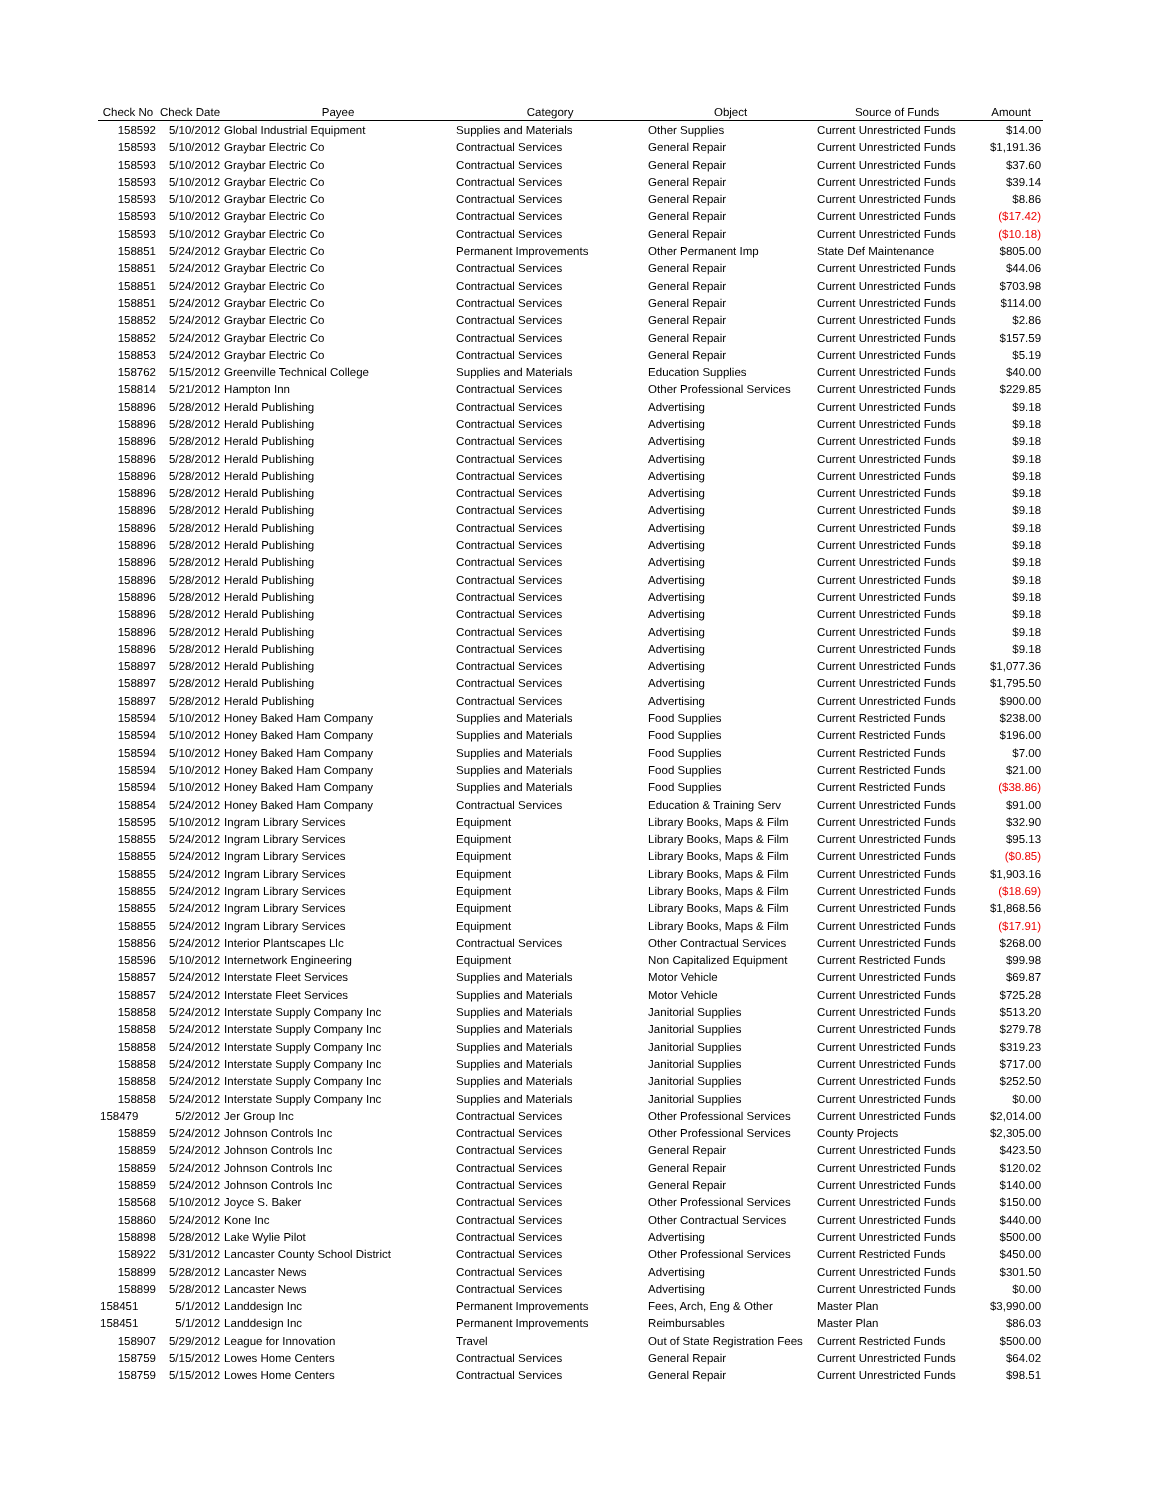| Check No | Check Date | Payee | Category | Object | Source of Funds | Amount |
| --- | --- | --- | --- | --- | --- | --- |
| 158592 | 5/10/2012 | Global Industrial Equipment | Supplies and Materials | Other Supplies | Current Unrestricted Funds | $14.00 |
| 158593 | 5/10/2012 | Graybar Electric Co | Contractual Services | General Repair | Current Unrestricted Funds | $1,191.36 |
| 158593 | 5/10/2012 | Graybar Electric Co | Contractual Services | General Repair | Current Unrestricted Funds | $37.60 |
| 158593 | 5/10/2012 | Graybar Electric Co | Contractual Services | General Repair | Current Unrestricted Funds | $39.14 |
| 158593 | 5/10/2012 | Graybar Electric Co | Contractual Services | General Repair | Current Unrestricted Funds | $8.86 |
| 158593 | 5/10/2012 | Graybar Electric Co | Contractual Services | General Repair | Current Unrestricted Funds | ($17.42) |
| 158593 | 5/10/2012 | Graybar Electric Co | Contractual Services | General Repair | Current Unrestricted Funds | ($10.18) |
| 158851 | 5/24/2012 | Graybar Electric Co | Permanent Improvements | Other Permanent Imp | State Def Maintenance | $805.00 |
| 158851 | 5/24/2012 | Graybar Electric Co | Contractual Services | General Repair | Current Unrestricted Funds | $44.06 |
| 158851 | 5/24/2012 | Graybar Electric Co | Contractual Services | General Repair | Current Unrestricted Funds | $703.98 |
| 158851 | 5/24/2012 | Graybar Electric Co | Contractual Services | General Repair | Current Unrestricted Funds | $114.00 |
| 158852 | 5/24/2012 | Graybar Electric Co | Contractual Services | General Repair | Current Unrestricted Funds | $2.86 |
| 158852 | 5/24/2012 | Graybar Electric Co | Contractual Services | General Repair | Current Unrestricted Funds | $157.59 |
| 158853 | 5/24/2012 | Graybar Electric Co | Contractual Services | General Repair | Current Unrestricted Funds | $5.19 |
| 158762 | 5/15/2012 | Greenville Technical College | Supplies and Materials | Education Supplies | Current Unrestricted Funds | $40.00 |
| 158814 | 5/21/2012 | Hampton Inn | Contractual Services | Other Professional Services | Current Unrestricted Funds | $229.85 |
| 158896 | 5/28/2012 | Herald Publishing | Contractual Services | Advertising | Current Unrestricted Funds | $9.18 |
| 158896 | 5/28/2012 | Herald Publishing | Contractual Services | Advertising | Current Unrestricted Funds | $9.18 |
| 158896 | 5/28/2012 | Herald Publishing | Contractual Services | Advertising | Current Unrestricted Funds | $9.18 |
| 158896 | 5/28/2012 | Herald Publishing | Contractual Services | Advertising | Current Unrestricted Funds | $9.18 |
| 158896 | 5/28/2012 | Herald Publishing | Contractual Services | Advertising | Current Unrestricted Funds | $9.18 |
| 158896 | 5/28/2012 | Herald Publishing | Contractual Services | Advertising | Current Unrestricted Funds | $9.18 |
| 158896 | 5/28/2012 | Herald Publishing | Contractual Services | Advertising | Current Unrestricted Funds | $9.18 |
| 158896 | 5/28/2012 | Herald Publishing | Contractual Services | Advertising | Current Unrestricted Funds | $9.18 |
| 158896 | 5/28/2012 | Herald Publishing | Contractual Services | Advertising | Current Unrestricted Funds | $9.18 |
| 158896 | 5/28/2012 | Herald Publishing | Contractual Services | Advertising | Current Unrestricted Funds | $9.18 |
| 158896 | 5/28/2012 | Herald Publishing | Contractual Services | Advertising | Current Unrestricted Funds | $9.18 |
| 158896 | 5/28/2012 | Herald Publishing | Contractual Services | Advertising | Current Unrestricted Funds | $9.18 |
| 158896 | 5/28/2012 | Herald Publishing | Contractual Services | Advertising | Current Unrestricted Funds | $9.18 |
| 158896 | 5/28/2012 | Herald Publishing | Contractual Services | Advertising | Current Unrestricted Funds | $9.18 |
| 158896 | 5/28/2012 | Herald Publishing | Contractual Services | Advertising | Current Unrestricted Funds | $9.18 |
| 158897 | 5/28/2012 | Herald Publishing | Contractual Services | Advertising | Current Unrestricted Funds | $1,077.36 |
| 158897 | 5/28/2012 | Herald Publishing | Contractual Services | Advertising | Current Unrestricted Funds | $1,795.50 |
| 158897 | 5/28/2012 | Herald Publishing | Contractual Services | Advertising | Current Unrestricted Funds | $900.00 |
| 158594 | 5/10/2012 | Honey Baked Ham Company | Supplies and Materials | Food Supplies | Current Restricted Funds | $238.00 |
| 158594 | 5/10/2012 | Honey Baked Ham Company | Supplies and Materials | Food Supplies | Current Restricted Funds | $196.00 |
| 158594 | 5/10/2012 | Honey Baked Ham Company | Supplies and Materials | Food Supplies | Current Restricted Funds | $7.00 |
| 158594 | 5/10/2012 | Honey Baked Ham Company | Supplies and Materials | Food Supplies | Current Restricted Funds | $21.00 |
| 158594 | 5/10/2012 | Honey Baked Ham Company | Supplies and Materials | Food Supplies | Current Restricted Funds | ($38.86) |
| 158854 | 5/24/2012 | Honey Baked Ham Company | Contractual Services | Education & Training Serv | Current Unrestricted Funds | $91.00 |
| 158595 | 5/10/2012 | Ingram Library Services | Equipment | Library Books, Maps & Film | Current Unrestricted Funds | $32.90 |
| 158855 | 5/24/2012 | Ingram Library Services | Equipment | Library Books, Maps & Film | Current Unrestricted Funds | $95.13 |
| 158855 | 5/24/2012 | Ingram Library Services | Equipment | Library Books, Maps & Film | Current Unrestricted Funds | ($0.85) |
| 158855 | 5/24/2012 | Ingram Library Services | Equipment | Library Books, Maps & Film | Current Unrestricted Funds | $1,903.16 |
| 158855 | 5/24/2012 | Ingram Library Services | Equipment | Library Books, Maps & Film | Current Unrestricted Funds | ($18.69) |
| 158855 | 5/24/2012 | Ingram Library Services | Equipment | Library Books, Maps & Film | Current Unrestricted Funds | $1,868.56 |
| 158855 | 5/24/2012 | Ingram Library Services | Equipment | Library Books, Maps & Film | Current Unrestricted Funds | ($17.91) |
| 158856 | 5/24/2012 | Interior Plantscapes Llc | Contractual Services | Other Contractual Services | Current Unrestricted Funds | $268.00 |
| 158596 | 5/10/2012 | Internetwork Engineering | Equipment | Non Capitalized Equipment | Current Restricted Funds | $99.98 |
| 158857 | 5/24/2012 | Interstate Fleet Services | Supplies and Materials | Motor Vehicle | Current Unrestricted Funds | $69.87 |
| 158857 | 5/24/2012 | Interstate Fleet Services | Supplies and Materials | Motor Vehicle | Current Unrestricted Funds | $725.28 |
| 158858 | 5/24/2012 | Interstate Supply Company Inc | Supplies and Materials | Janitorial Supplies | Current Unrestricted Funds | $513.20 |
| 158858 | 5/24/2012 | Interstate Supply Company Inc | Supplies and Materials | Janitorial Supplies | Current Unrestricted Funds | $279.78 |
| 158858 | 5/24/2012 | Interstate Supply Company Inc | Supplies and Materials | Janitorial Supplies | Current Unrestricted Funds | $319.23 |
| 158858 | 5/24/2012 | Interstate Supply Company Inc | Supplies and Materials | Janitorial Supplies | Current Unrestricted Funds | $717.00 |
| 158858 | 5/24/2012 | Interstate Supply Company Inc | Supplies and Materials | Janitorial Supplies | Current Unrestricted Funds | $252.50 |
| 158858 | 5/24/2012 | Interstate Supply Company Inc | Supplies and Materials | Janitorial Supplies | Current Unrestricted Funds | $0.00 |
| 158479 | 5/2/2012 | Jer Group Inc | Contractual Services | Other Professional Services | Current Unrestricted Funds | $2,014.00 |
| 158859 | 5/24/2012 | Johnson Controls Inc | Contractual Services | Other Professional Services | County Projects | $2,305.00 |
| 158859 | 5/24/2012 | Johnson Controls Inc | Contractual Services | General Repair | Current Unrestricted Funds | $423.50 |
| 158859 | 5/24/2012 | Johnson Controls Inc | Contractual Services | General Repair | Current Unrestricted Funds | $120.02 |
| 158859 | 5/24/2012 | Johnson Controls Inc | Contractual Services | General Repair | Current Unrestricted Funds | $140.00 |
| 158568 | 5/10/2012 | Joyce S. Baker | Contractual Services | Other Professional Services | Current Unrestricted Funds | $150.00 |
| 158860 | 5/24/2012 | Kone Inc | Contractual Services | Other Contractual Services | Current Unrestricted Funds | $440.00 |
| 158898 | 5/28/2012 | Lake Wylie Pilot | Contractual Services | Advertising | Current Unrestricted Funds | $500.00 |
| 158922 | 5/31/2012 | Lancaster County School District | Contractual Services | Other Professional Services | Current Restricted Funds | $450.00 |
| 158899 | 5/28/2012 | Lancaster News | Contractual Services | Advertising | Current Unrestricted Funds | $301.50 |
| 158899 | 5/28/2012 | Lancaster News | Contractual Services | Advertising | Current Unrestricted Funds | $0.00 |
| 158451 | 5/1/2012 | Landdesign Inc | Permanent Improvements | Fees, Arch, Eng & Other | Master Plan | $3,990.00 |
| 158451 | 5/1/2012 | Landdesign Inc | Permanent Improvements | Reimbursables | Master Plan | $86.03 |
| 158907 | 5/29/2012 | League for Innovation | Travel | Out of State Registration Fees | Current Restricted Funds | $500.00 |
| 158759 | 5/15/2012 | Lowes Home Centers | Contractual Services | General Repair | Current Unrestricted Funds | $64.02 |
| 158759 | 5/15/2012 | Lowes Home Centers | Contractual Services | General Repair | Current Unrestricted Funds | $98.51 |